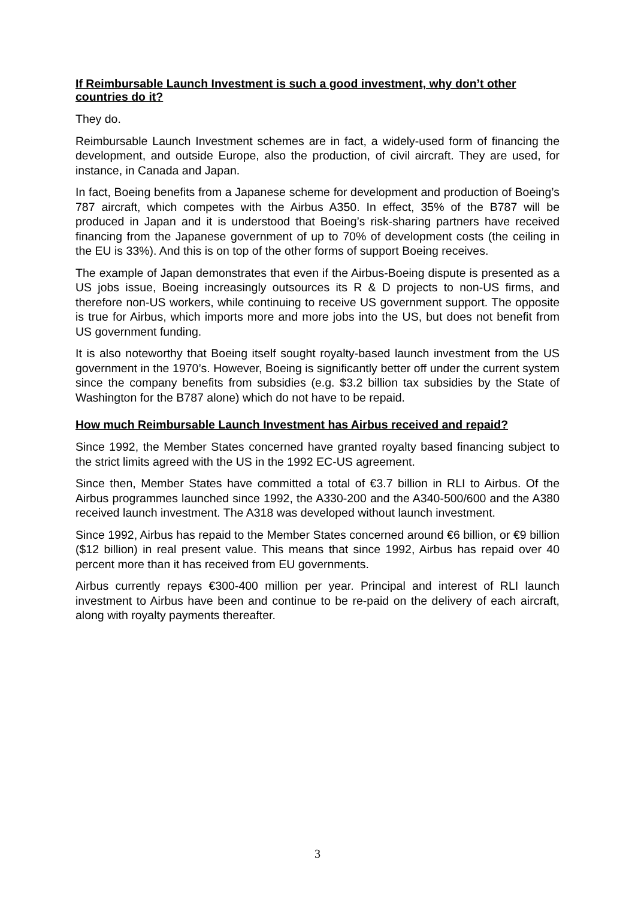If Reimbursable Launch Investment is such a good investment, why don’t other countries do it?
They do.
Reimbursable Launch Investment schemes are in fact, a widely-used form of financing the development, and outside Europe, also the production, of civil aircraft. They are used, for instance, in Canada and Japan.
In fact, Boeing benefits from a Japanese scheme for development and production of Boeing’s 787 aircraft, which competes with the Airbus A350. In effect, 35% of the B787 will be produced in Japan and it is understood that Boeing’s risk-sharing partners have received financing from the Japanese government of up to 70% of development costs (the ceiling in the EU is 33%). And this is on top of the other forms of support Boeing receives.
The example of Japan demonstrates that even if the Airbus-Boeing dispute is presented as a US jobs issue, Boeing increasingly outsources its R & D projects to non-US firms, and therefore non-US workers, while continuing to receive US government support. The opposite is true for Airbus, which imports more and more jobs into the US, but does not benefit from US government funding.
It is also noteworthy that Boeing itself sought royalty-based launch investment from the US government in the 1970’s. However, Boeing is significantly better off under the current system since the company benefits from subsidies (e.g. $3.2 billion tax subsidies by the State of Washington for the B787 alone) which do not have to be repaid.
How much Reimbursable Launch Investment has Airbus received and repaid?
Since 1992, the Member States concerned have granted royalty based financing subject to the strict limits agreed with the US in the 1992 EC-US agreement.
Since then, Member States have committed a total of €3.7 billion in RLI to Airbus. Of the Airbus programmes launched since 1992, the A330-200 and the A340-500/600 and the A380 received launch investment. The A318 was developed without launch investment.
Since 1992, Airbus has repaid to the Member States concerned around €6 billion, or €9 billion ($12 billion) in real present value. This means that since 1992, Airbus has repaid over 40 percent more than it has received from EU governments.
Airbus currently repays €300-400 million per year. Principal and interest of RLI launch investment to Airbus have been and continue to be re-paid on the delivery of each aircraft, along with royalty payments thereafter.
3